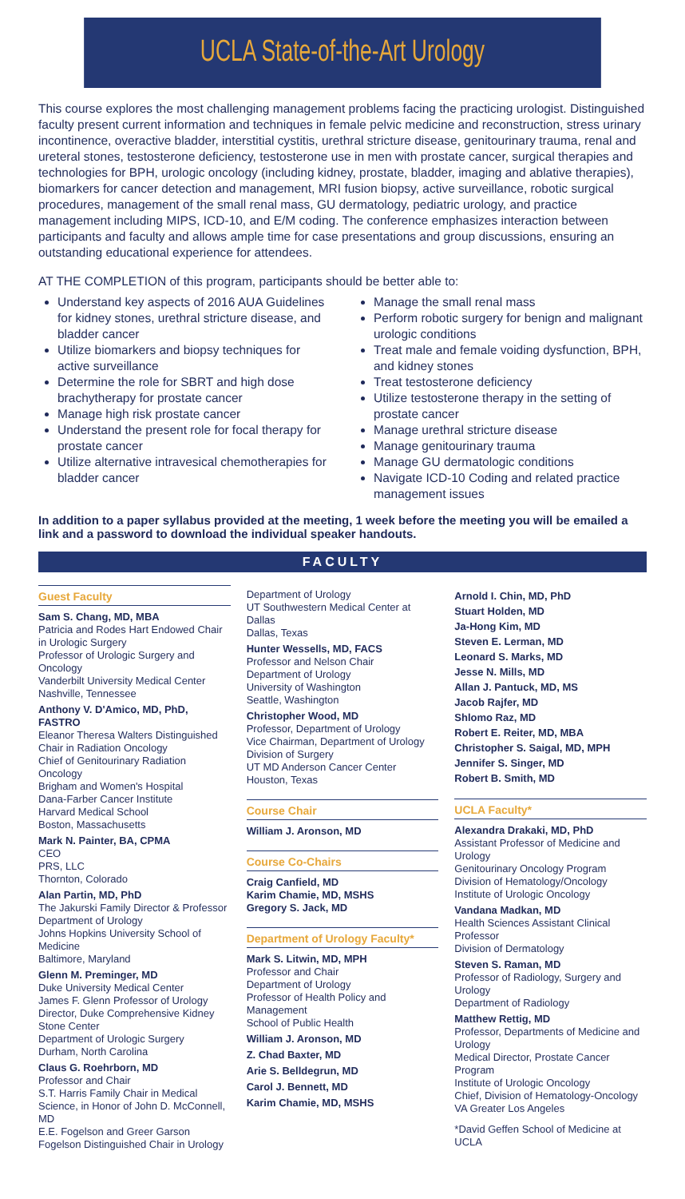UCLA State-of-the-Art Urology
This course explores the most challenging management problems facing the practicing urologist. Distinguished faculty present current information and techniques in female pelvic medicine and reconstruction, stress urinary incontinence, overactive bladder, interstitial cystitis, urethral stricture disease, genitourinary trauma, renal and ureteral stones, testosterone deficiency, testosterone use in men with prostate cancer, surgical therapies and technologies for BPH, urologic oncology (including kidney, prostate, bladder, imaging and ablative therapies), biomarkers for cancer detection and management, MRI fusion biopsy, active surveillance, robotic surgical procedures, management of the small renal mass, GU dermatology, pediatric urology, and practice management including MIPS, ICD-10, and E/M coding. The conference emphasizes interaction between participants and faculty and allows ample time for case presentations and group discussions, ensuring an outstanding educational experience for attendees.
AT THE COMPLETION of this program, participants should be better able to:
Understand key aspects of 2016 AUA Guidelines for kidney stones, urethral stricture disease, and bladder cancer
Utilize biomarkers and biopsy techniques for active surveillance
Determine the role for SBRT and high dose brachytherapy for prostate cancer
Manage high risk prostate cancer
Understand the present role for focal therapy for prostate cancer
Utilize alternative intravesical chemotherapies for bladder cancer
Manage the small renal mass
Perform robotic surgery for benign and malignant urologic conditions
Treat male and female voiding dysfunction, BPH, and kidney stones
Treat testosterone deficiency
Utilize testosterone therapy in the setting of prostate cancer
Manage urethral stricture disease
Manage genitourinary trauma
Manage GU dermatologic conditions
Navigate ICD-10 Coding and related practice management issues
In addition to a paper syllabus provided at the meeting, 1 week before the meeting you will be emailed a link and a password to download the individual speaker handouts.
FACULTY
Guest Faculty
Sam S. Chang, MD, MBA
Patricia and Rodes Hart Endowed Chair in Urologic Surgery
Professor of Urologic Surgery and Oncology
Vanderbilt University Medical Center
Nashville, Tennessee
Anthony V. D'Amico, MD, PhD, FASTRO
Eleanor Theresa Walters Distinguished Chair in Radiation Oncology
Chief of Genitourinary Radiation Oncology
Brigham and Women's Hospital
Dana-Farber Cancer Institute
Harvard Medical School
Boston, Massachusetts
Mark N. Painter, BA, CPMA
CEO
PRS, LLC
Thornton, Colorado
Alan Partin, MD, PhD
The Jakurski Family Director & Professor
Department of Urology
Johns Hopkins University School of Medicine
Baltimore, Maryland
Glenn M. Preminger, MD
Duke University Medical Center
James F. Glenn Professor of Urology
Director, Duke Comprehensive Kidney Stone Center
Department of Urologic Surgery
Durham, North Carolina
Claus G. Roehrborn, MD
Professor and Chair
S.T. Harris Family Chair in Medical Science, in Honor of John D. McConnell, MD
E.E. Fogelson and Greer Garson Fogelson Distinguished Chair in Urology
Department of Urology
UT Southwestern Medical Center at Dallas
Dallas, Texas
Hunter Wessells, MD, FACS
Professor and Nelson Chair
Department of Urology
University of Washington
Seattle, Washington
Christopher Wood, MD
Professor, Department of Urology
Vice Chairman, Department of Urology
Division of Surgery
UT MD Anderson Cancer Center
Houston, Texas
Course Chair
William J. Aronson, MD
Course Co-Chairs
Craig Canfield, MD
Karim Chamie, MD, MSHS
Gregory S. Jack, MD
Department of Urology Faculty*
Mark S. Litwin, MD, MPH
Professor and Chair
Department of Urology
Professor of Health Policy and Management
School of Public Health
William J. Aronson, MD
Z. Chad Baxter, MD
Arie S. Belldegrun, MD
Carol J. Bennett, MD
Karim Chamie, MD, MSHS
Arnold I. Chin, MD, PhD
Stuart Holden, MD
Ja-Hong Kim, MD
Steven E. Lerman, MD
Leonard S. Marks, MD
Jesse N. Mills, MD
Allan J. Pantuck, MD, MS
Jacob Rajfer, MD
Shlomo Raz, MD
Robert E. Reiter, MD, MBA
Christopher S. Saigal, MD, MPH
Jennifer S. Singer, MD
Robert B. Smith, MD
UCLA Faculty*
Alexandra Drakaki, MD, PhD
Assistant Professor of Medicine and Urology
Genitourinary Oncology Program
Division of Hematology/Oncology
Institute of Urologic Oncology
Vandana Madkan, MD
Health Sciences Assistant Clinical Professor
Division of Dermatology
Steven S. Raman, MD
Professor of Radiology, Surgery and Urology
Department of Radiology
Matthew Rettig, MD
Professor, Departments of Medicine and Urology
Medical Director, Prostate Cancer Program
Institute of Urologic Oncology
Chief, Division of Hematology-Oncology
VA Greater Los Angeles
*David Geffen School of Medicine at UCLA